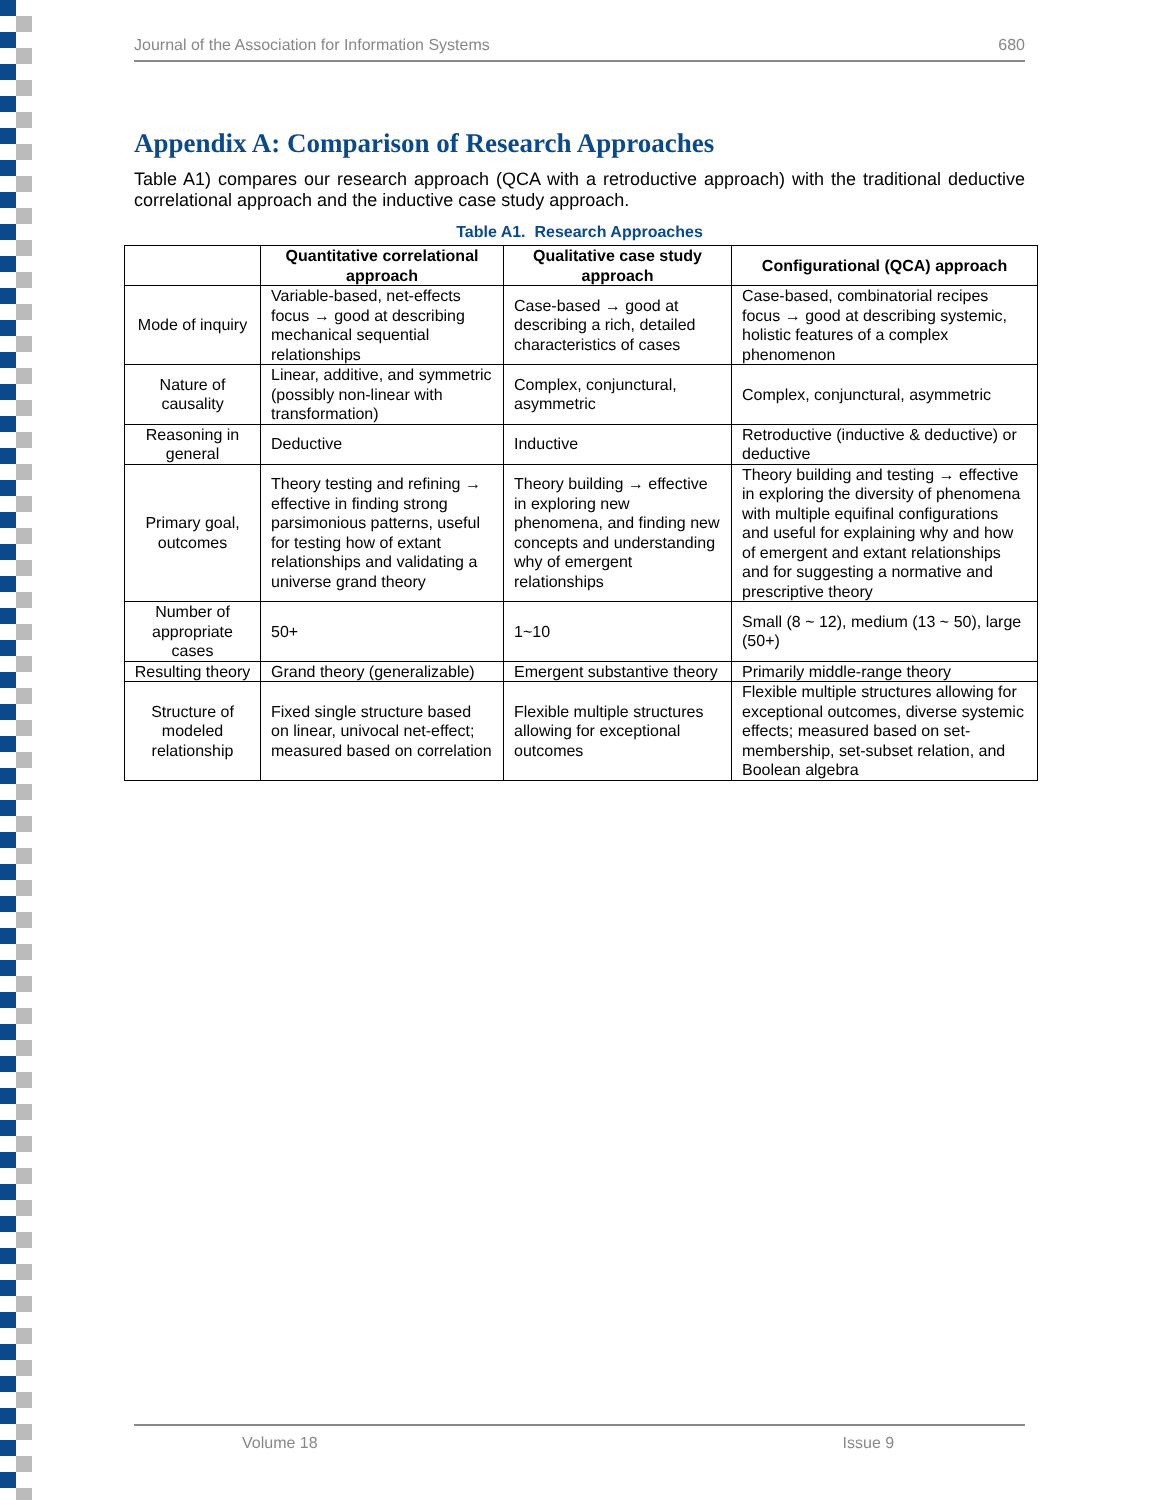Journal of the Association for Information Systems 680
Appendix A: Comparison of Research Approaches
Table A1) compares our research approach (QCA with a retroductive approach) with the traditional deductive correlational approach and the inductive case study approach.
Table A1. Research Approaches
| | Quantitative correlational approach | Qualitative case study approach | Configurational (QCA) approach |
| --- | --- | --- | --- |
| Mode of inquiry | Variable-based, net-effects focus → good at describing mechanical sequential relationships | Case-based → good at describing a rich, detailed characteristics of cases | Case-based, combinatorial recipes focus → good at describing systemic, holistic features of a complex phenomenon |
| Nature of causality | Linear, additive, and symmetric (possibly non-linear with transformation) | Complex, conjunctural, asymmetric | Complex, conjunctural, asymmetric |
| Reasoning in general | Deductive | Inductive | Retroductive (inductive & deductive) or deductive |
| Primary goal, outcomes | Theory testing and refining → effective in finding strong parsimonious patterns, useful for testing how of extant relationships and validating a universe grand theory | Theory building → effective in exploring new phenomena, and finding new concepts and understanding why of emergent relationships | Theory building and testing → effective in exploring the diversity of phenomena with multiple equifinal configurations and useful for explaining why and how of emergent and extant relationships and for suggesting a normative and prescriptive theory |
| Number of appropriate cases | 50+ | 1~10 | Small (8 ~ 12), medium (13 ~ 50), large (50+) |
| Resulting theory | Grand theory (generalizable) | Emergent substantive theory | Primarily middle-range theory |
| Structure of modeled relationship | Fixed single structure based on linear, univocal net-effect; measured based on correlation | Flexible multiple structures allowing for exceptional outcomes | Flexible multiple structures allowing for exceptional outcomes, diverse systemic effects; measured based on set-membership, set-subset relation, and Boolean algebra |
Volume 18 Issue 9